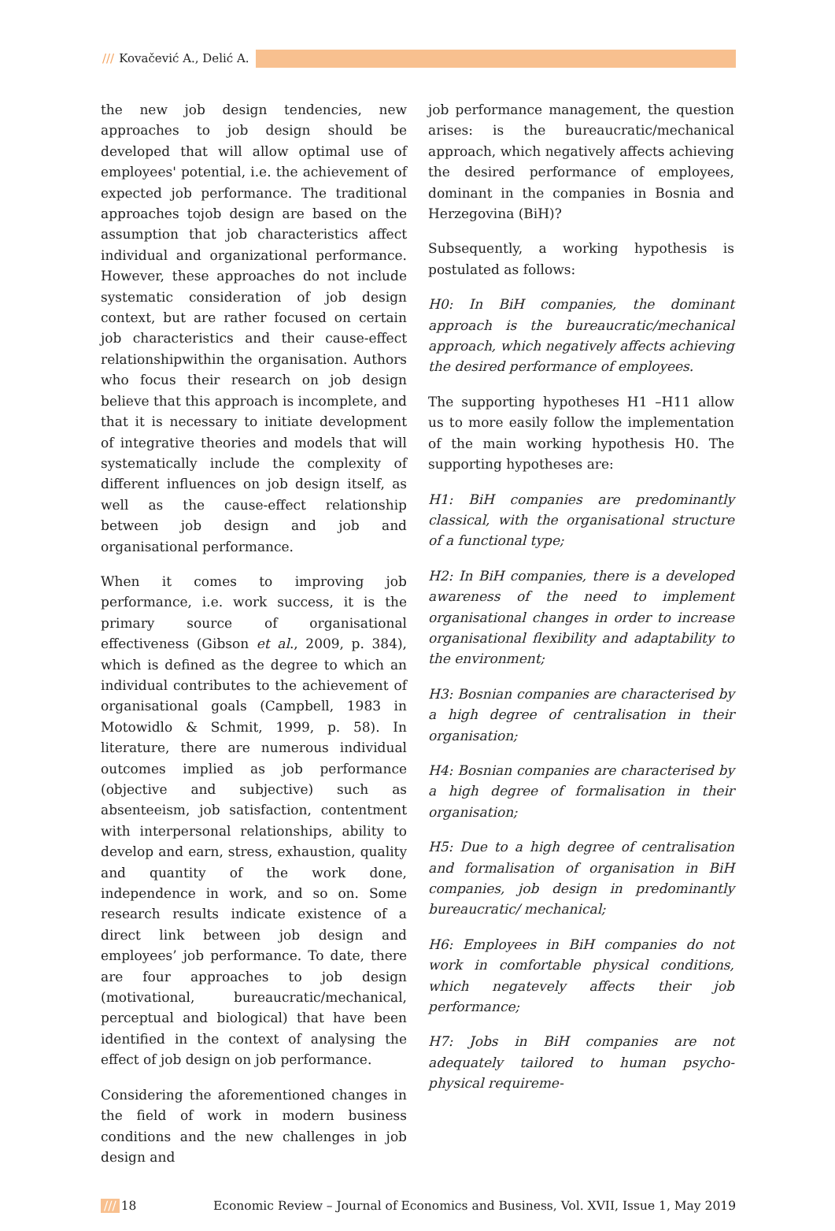/// Kovačević A., Delić A.
the new job design tendencies, new approaches to job design should be developed that will allow optimal use of employees' potential, i.e. the achievement of expected job performance. The traditional approaches tojob design are based on the assumption that job characteristics affect individual and organizational performance. However, these approaches do not include systematic consideration of job design context, but are rather focused on certain job characteristics and their cause-effect relationshipwithin the organisation. Authors who focus their research on job design believe that this approach is incomplete, and that it is necessary to initiate development of integrative theories and models that will systematically include the complexity of different influences on job design itself, as well as the cause-effect relationship between job design and job and organisational performance.
When it comes to improving job performance, i.e. work success, it is the primary source of organisational effectiveness (Gibson et al., 2009, p. 384), which is defined as the degree to which an individual contributes to the achievement of organisational goals (Campbell, 1983 in Motowidlo & Schmit, 1999, p. 58). In literature, there are numerous individual outcomes implied as job performance (objective and subjective) such as absenteeism, job satisfaction, contentment with interpersonal relationships, ability to develop and earn, stress, exhaustion, quality and quantity of the work done, independence in work, and so on. Some research results indicate existence of a direct link between job design and employees’ job performance. To date, there are four approaches to job design (motivational, bureaucratic/mechanical, perceptual and biological) that have been identified in the context of analysing the effect of job design on job performance.
Considering the aforementioned changes in the field of work in modern business conditions and the new challenges in job design and
job performance management, the question arises: is the bureaucratic/mechanical approach, which negatively affects achieving the desired performance of employees, dominant in the companies in Bosnia and Herzegovina (BiH)?
Subsequently, a working hypothesis is postulated as follows:
H0: In BiH companies, the dominant approach is the bureaucratic/mechanical approach, which negatively affects achieving the desired performance of employees.
The supporting hypotheses H1 –H11 allow us to more easily follow the implementation of the main working hypothesis H0. The supporting hypotheses are:
H1: BiH companies are predominantly classical, with the organisational structure of a functional type;
H2: In BiH companies, there is a developed awareness of the need to implement organisational changes in order to increase organisational flexibility and adaptability to the environment;
H3: Bosnian companies are characterised by a high degree of centralisation in their organisation;
H4: Bosnian companies are characterised by a high degree of formalisation in their organisation;
H5: Due to a high degree of centralisation and formalisation of organisation in BiH companies, job design in predominantly bureaucratic/ mechanical;
H6: Employees in BiH companies do not work in comfortable physical conditions, which negatevely affects their job performance;
H7: Jobs in BiH companies are not adequately tailored to human psycho-physical requireme-
/// 18 Economic Review – Journal of Economics and Business, Vol. XVII, Issue 1, May 2019